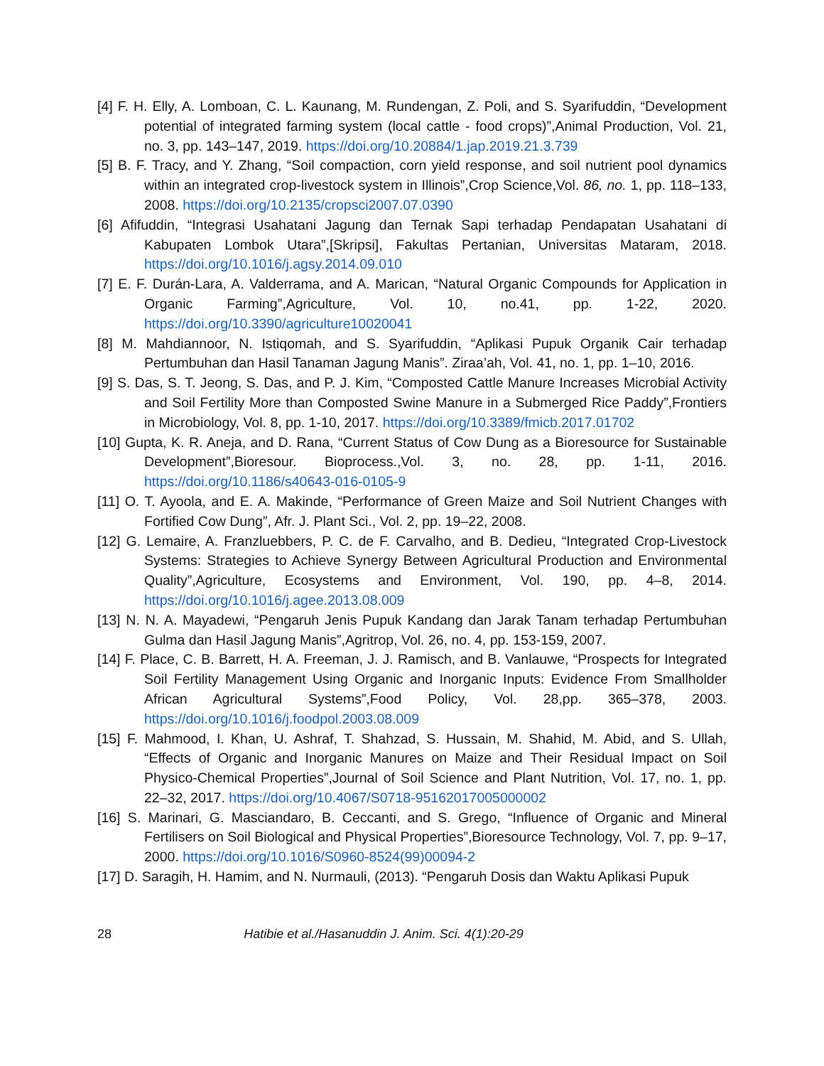[4] F. H. Elly, A. Lomboan, C. L. Kaunang, M. Rundengan, Z. Poli, and S. Syarifuddin, “Development potential of integrated farming system (local cattle - food crops)”,Animal Production, Vol. 21, no. 3, pp. 143–147, 2019. https://doi.org/10.20884/1.jap.2019.21.3.739
[5] B. F. Tracy, and Y. Zhang, “Soil compaction, corn yield response, and soil nutrient pool dynamics within an integrated crop-livestock system in Illinois”,Crop Science,Vol. 86, no. 1, pp. 118–133, 2008. https://doi.org/10.2135/cropsci2007.07.0390
[6] Afifuddin, “Integrasi Usahatani Jagung dan Ternak Sapi terhadap Pendapatan Usahatani di Kabupaten Lombok Utara”,[Skripsi], Fakultas Pertanian, Universitas Mataram, 2018. https://doi.org/10.1016/j.agsy.2014.09.010
[7] E. F. Durán-Lara, A. Valderrama, and A. Marican, “Natural Organic Compounds for Application in Organic Farming”,Agriculture, Vol. 10, no.41, pp. 1-22, 2020. https://doi.org/10.3390/agriculture10020041
[8] M. Mahdiannoor, N. Istiqomah, and S. Syarifuddin, “Aplikasi Pupuk Organik Cair terhadap Pertumbuhan dan Hasil Tanaman Jagung Manis”. Ziraa’ah, Vol. 41, no. 1, pp. 1–10, 2016.
[9] S. Das, S. T. Jeong, S. Das, and P. J. Kim, “Composted Cattle Manure Increases Microbial Activity and Soil Fertility More than Composted Swine Manure in a Submerged Rice Paddy”,Frontiers in Microbiology, Vol. 8, pp. 1-10, 2017. https://doi.org/10.3389/fmicb.2017.01702
[10] Gupta, K. R. Aneja, and D. Rana, “Current Status of Cow Dung as a Bioresource for Sustainable Development”,Bioresour. Bioprocess.,Vol. 3, no. 28, pp. 1-11, 2016. https://doi.org/10.1186/s40643-016-0105-9
[11] O. T. Ayoola, and E. A. Makinde, “Performance of Green Maize and Soil Nutrient Changes with Fortified Cow Dung”, Afr. J. Plant Sci., Vol. 2, pp. 19–22, 2008.
[12] G. Lemaire, A. Franzluebbers, P. C. de F. Carvalho, and B. Dedieu, “Integrated Crop-Livestock Systems: Strategies to Achieve Synergy Between Agricultural Production and Environmental Quality”,Agriculture, Ecosystems and Environment, Vol. 190, pp. 4–8, 2014. https://doi.org/10.1016/j.agee.2013.08.009
[13] N. N. A. Mayadewi, “Pengaruh Jenis Pupuk Kandang dan Jarak Tanam terhadap Pertumbuhan Gulma dan Hasil Jagung Manis”,Agritrop, Vol. 26, no. 4, pp. 153-159, 2007.
[14] F. Place, C. B. Barrett, H. A. Freeman, J. J. Ramisch, and B. Vanlauwe, “Prospects for Integrated Soil Fertility Management Using Organic and Inorganic Inputs: Evidence From Smallholder African Agricultural Systems”,Food Policy, Vol. 28,pp. 365–378, 2003. https://doi.org/10.1016/j.foodpol.2003.08.009
[15] F. Mahmood, I. Khan, U. Ashraf, T. Shahzad, S. Hussain, M. Shahid, M. Abid, and S. Ullah, “Effects of Organic and Inorganic Manures on Maize and Their Residual Impact on Soil Physico-Chemical Properties”,Journal of Soil Science and Plant Nutrition, Vol. 17, no. 1, pp. 22–32, 2017. https://doi.org/10.4067/S0718-95162017005000002
[16] S. Marinari, G. Masciandaro, B. Ceccanti, and S. Grego, “Influence of Organic and Mineral Fertilisers on Soil Biological and Physical Properties”,Bioresource Technology, Vol. 7, pp. 9–17, 2000. https://doi.org/10.1016/S0960-8524(99)00094-2
[17] D. Saragih, H. Hamim, and N. Nurmauli, (2013). “Pengaruh Dosis dan Waktu Aplikasi Pupuk
28 Hatibie et al./Hasanuddin J. Anim. Sci. 4(1):20-29